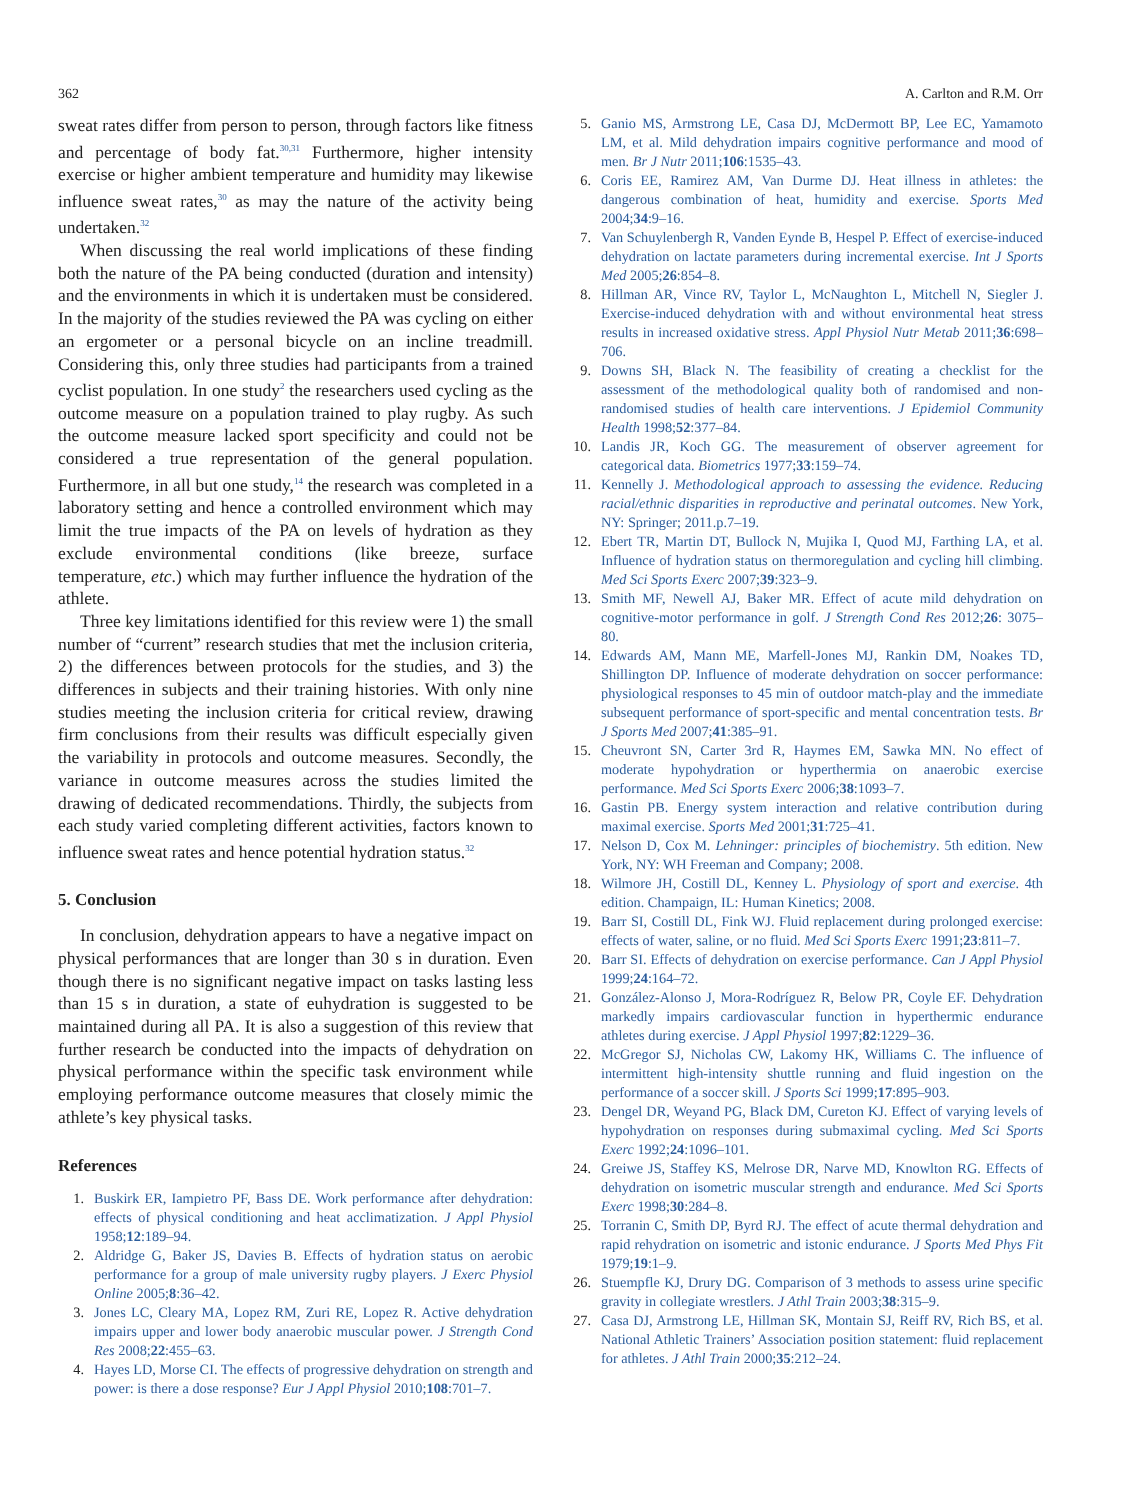362 A. Carlton and R.M. Orr
sweat rates differ from person to person, through factors like fitness and percentage of body fat.<sup>30,31</sup> Furthermore, higher intensity exercise or higher ambient temperature and humidity may likewise influence sweat rates,<sup>30</sup> as may the nature of the activity being undertaken.<sup>32</sup>
When discussing the real world implications of these finding both the nature of the PA being conducted (duration and intensity) and the environments in which it is undertaken must be considered. In the majority of the studies reviewed the PA was cycling on either an ergometer or a personal bicycle on an incline treadmill. Considering this, only three studies had participants from a trained cyclist population. In one study<sup>2</sup> the researchers used cycling as the outcome measure on a population trained to play rugby. As such the outcome measure lacked sport specificity and could not be considered a true representation of the general population. Furthermore, in all but one study,<sup>14</sup> the research was completed in a laboratory setting and hence a controlled environment which may limit the true impacts of the PA on levels of hydration as they exclude environmental conditions (like breeze, surface temperature, etc.) which may further influence the hydration of the athlete.
Three key limitations identified for this review were 1) the small number of “current” research studies that met the inclusion criteria, 2) the differences between protocols for the studies, and 3) the differences in subjects and their training histories. With only nine studies meeting the inclusion criteria for critical review, drawing firm conclusions from their results was difficult especially given the variability in protocols and outcome measures. Secondly, the variance in outcome measures across the studies limited the drawing of dedicated recommendations. Thirdly, the subjects from each study varied completing different activities, factors known to influence sweat rates and hence potential hydration status.<sup>32</sup>
5. Conclusion
In conclusion, dehydration appears to have a negative impact on physical performances that are longer than 30 s in duration. Even though there is no significant negative impact on tasks lasting less than 15 s in duration, a state of euhydration is suggested to be maintained during all PA. It is also a suggestion of this review that further research be conducted into the impacts of dehydration on physical performance within the specific task environment while employing performance outcome measures that closely mimic the athlete’s key physical tasks.
References
1. Buskirk ER, Iampietro PF, Bass DE. Work performance after dehydration: effects of physical conditioning and heat acclimatization. J Appl Physiol 1958;12:189–94.
2. Aldridge G, Baker JS, Davies B. Effects of hydration status on aerobic performance for a group of male university rugby players. J Exerc Physiol Online 2005;8:36–42.
3. Jones LC, Cleary MA, Lopez RM, Zuri RE, Lopez R. Active dehydration impairs upper and lower body anaerobic muscular power. J Strength Cond Res 2008;22:455–63.
4. Hayes LD, Morse CI. The effects of progressive dehydration on strength and power: is there a dose response? Eur J Appl Physiol 2010;108:701–7.
5. Ganio MS, Armstrong LE, Casa DJ, McDermott BP, Lee EC, Yamamoto LM, et al. Mild dehydration impairs cognitive performance and mood of men. Br J Nutr 2011;106:1535–43.
6. Coris EE, Ramirez AM, Van Durme DJ. Heat illness in athletes: the dangerous combination of heat, humidity and exercise. Sports Med 2004;34:9–16.
7. Van Schuylenbergh R, Vanden Eynde B, Hespel P. Effect of exercise-induced dehydration on lactate parameters during incremental exercise. Int J Sports Med 2005;26:854–8.
8. Hillman AR, Vince RV, Taylor L, McNaughton L, Mitchell N, Siegler J. Exercise-induced dehydration with and without environmental heat stress results in increased oxidative stress. Appl Physiol Nutr Metab 2011;36:698–706.
9. Downs SH, Black N. The feasibility of creating a checklist for the assessment of the methodological quality both of randomised and non-randomised studies of health care interventions. J Epidemiol Community Health 1998;52:377–84.
10. Landis JR, Koch GG. The measurement of observer agreement for categorical data. Biometrics 1977;33:159–74.
11. Kennelly J. Methodological approach to assessing the evidence. Reducing racial/ethnic disparities in reproductive and perinatal outcomes. New York, NY: Springer; 2011.p.7–19.
12. Ebert TR, Martin DT, Bullock N, Mujika I, Quod MJ, Farthing LA, et al. Influence of hydration status on thermoregulation and cycling hill climbing. Med Sci Sports Exerc 2007;39:323–9.
13. Smith MF, Newell AJ, Baker MR. Effect of acute mild dehydration on cognitive-motor performance in golf. J Strength Cond Res 2012;26: 3075–80.
14. Edwards AM, Mann ME, Marfell-Jones MJ, Rankin DM, Noakes TD, Shillington DP. Influence of moderate dehydration on soccer performance: physiological responses to 45 min of outdoor match-play and the immediate subsequent performance of sport-specific and mental concentration tests. Br J Sports Med 2007;41:385–91.
15. Cheuvront SN, Carter 3rd R, Haymes EM, Sawka MN. No effect of moderate hypohydration or hyperthermia on anaerobic exercise performance. Med Sci Sports Exerc 2006;38:1093–7.
16. Gastin PB. Energy system interaction and relative contribution during maximal exercise. Sports Med 2001;31:725–41.
17. Nelson D, Cox M. Lehninger: principles of biochemistry. 5th edition. New York, NY: WH Freeman and Company; 2008.
18. Wilmore JH, Costill DL, Kenney L. Physiology of sport and exercise. 4th edition. Champaign, IL: Human Kinetics; 2008.
19. Barr SI, Costill DL, Fink WJ. Fluid replacement during prolonged exercise: effects of water, saline, or no fluid. Med Sci Sports Exerc 1991;23:811–7.
20. Barr SI. Effects of dehydration on exercise performance. Can J Appl Physiol 1999;24:164–72.
21. González-Alonso J, Mora-Rodríguez R, Below PR, Coyle EF. Dehydration markedly impairs cardiovascular function in hyperthermic endurance athletes during exercise. J Appl Physiol 1997;82:1229–36.
22. McGregor SJ, Nicholas CW, Lakomy HK, Williams C. The influence of intermittent high-intensity shuttle running and fluid ingestion on the performance of a soccer skill. J Sports Sci 1999;17:895–903.
23. Dengel DR, Weyand PG, Black DM, Cureton KJ. Effect of varying levels of hypohydration on responses during submaximal cycling. Med Sci Sports Exerc 1992;24:1096–101.
24. Greiwe JS, Staffey KS, Melrose DR, Narve MD, Knowlton RG. Effects of dehydration on isometric muscular strength and endurance. Med Sci Sports Exerc 1998;30:284–8.
25. Torranin C, Smith DP, Byrd RJ. The effect of acute thermal dehydration and rapid rehydration on isometric and istonic endurance. J Sports Med Phys Fit 1979;19:1–9.
26. Stuempfle KJ, Drury DG. Comparison of 3 methods to assess urine specific gravity in collegiate wrestlers. J Athl Train 2003;38:315–9.
27. Casa DJ, Armstrong LE, Hillman SK, Montain SJ, Reiff RV, Rich BS, et al. National Athletic Trainers’ Association position statement: fluid replacement for athletes. J Athl Train 2000;35:212–24.